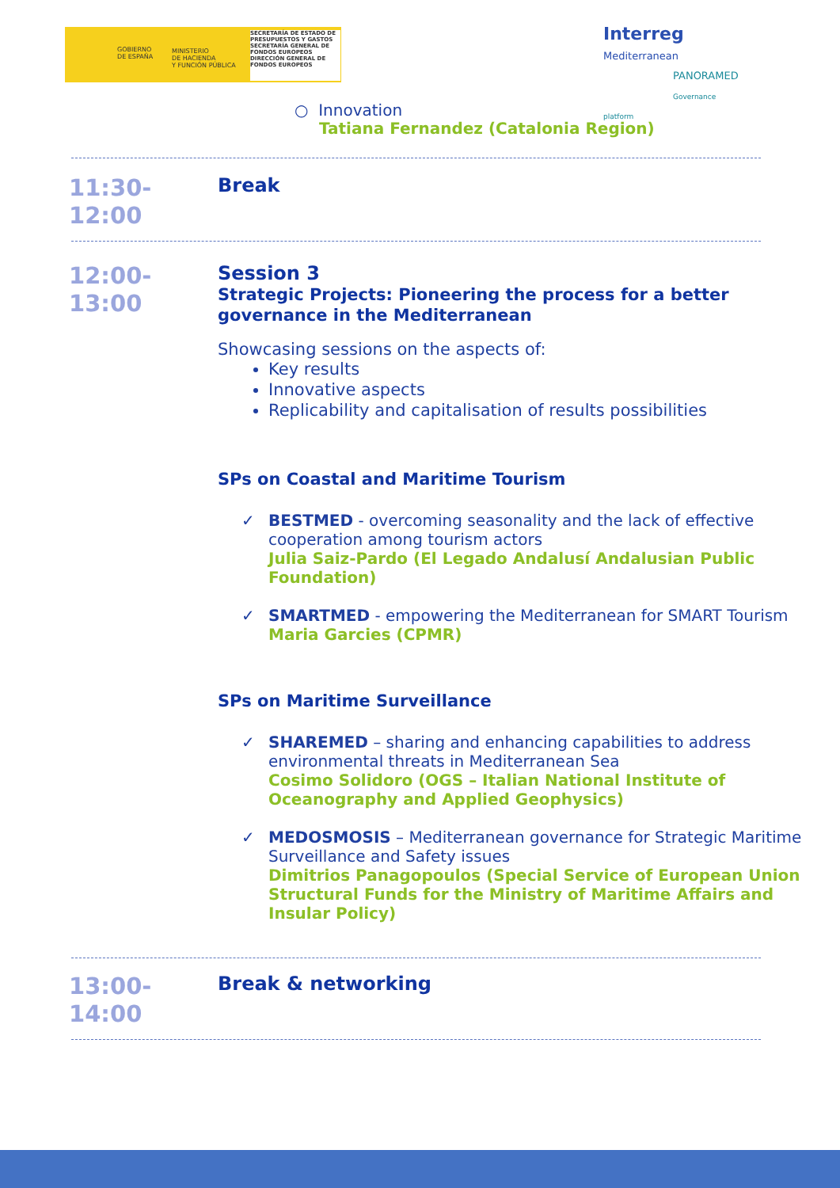GOBIERNO
DE ESPAÑA
MINISTERIO
DE HACIENDA
Y FUNCIÓN PÚBLICA
SECRETARÍA DE ESTADO DE PRESUPUESTOS Y GASTOS
SECRETARÍA GENERAL DE FONDOS EUROPEOS
DIRECCIÓN GENERAL DE FONDOS EUROPEOS
Interreg
Mediterranean
PANORAMED
Governance platform
○ Innovation
Tatiana Fernandez (Catalonia Region)
11:30-
12:00
Break
12:00-
13:00
Session 3
Strategic Projects: Pioneering the process for a better governance in the Mediterranean
Showcasing sessions on the aspects of:
Key results
Innovative aspects
Replicability and capitalisation of results possibilities
SPs on Coastal and Maritime Tourism
✓ BESTMED - overcoming seasonality and the lack of effective cooperation among tourism actors
Julia Saiz-Pardo (El Legado Andalusí Andalusian Public Foundation)
✓ SMARTMED - empowering the Mediterranean for SMART Tourism
Maria Garcies (CPMR)
SPs on Maritime Surveillance
✓ SHAREMED – sharing and enhancing capabilities to address environmental threats in Mediterranean Sea
Cosimo Solidoro (OGS – Italian National Institute of Oceanography and Applied Geophysics)
✓ MEDOSMOSIS – Mediterranean governance for Strategic Maritime Surveillance and Safety issues
Dimitrios Panagopoulos (Special Service of European Union Structural Funds for the Ministry of Maritime Affairs and Insular Policy)
13:00-
14:00
Break & networking